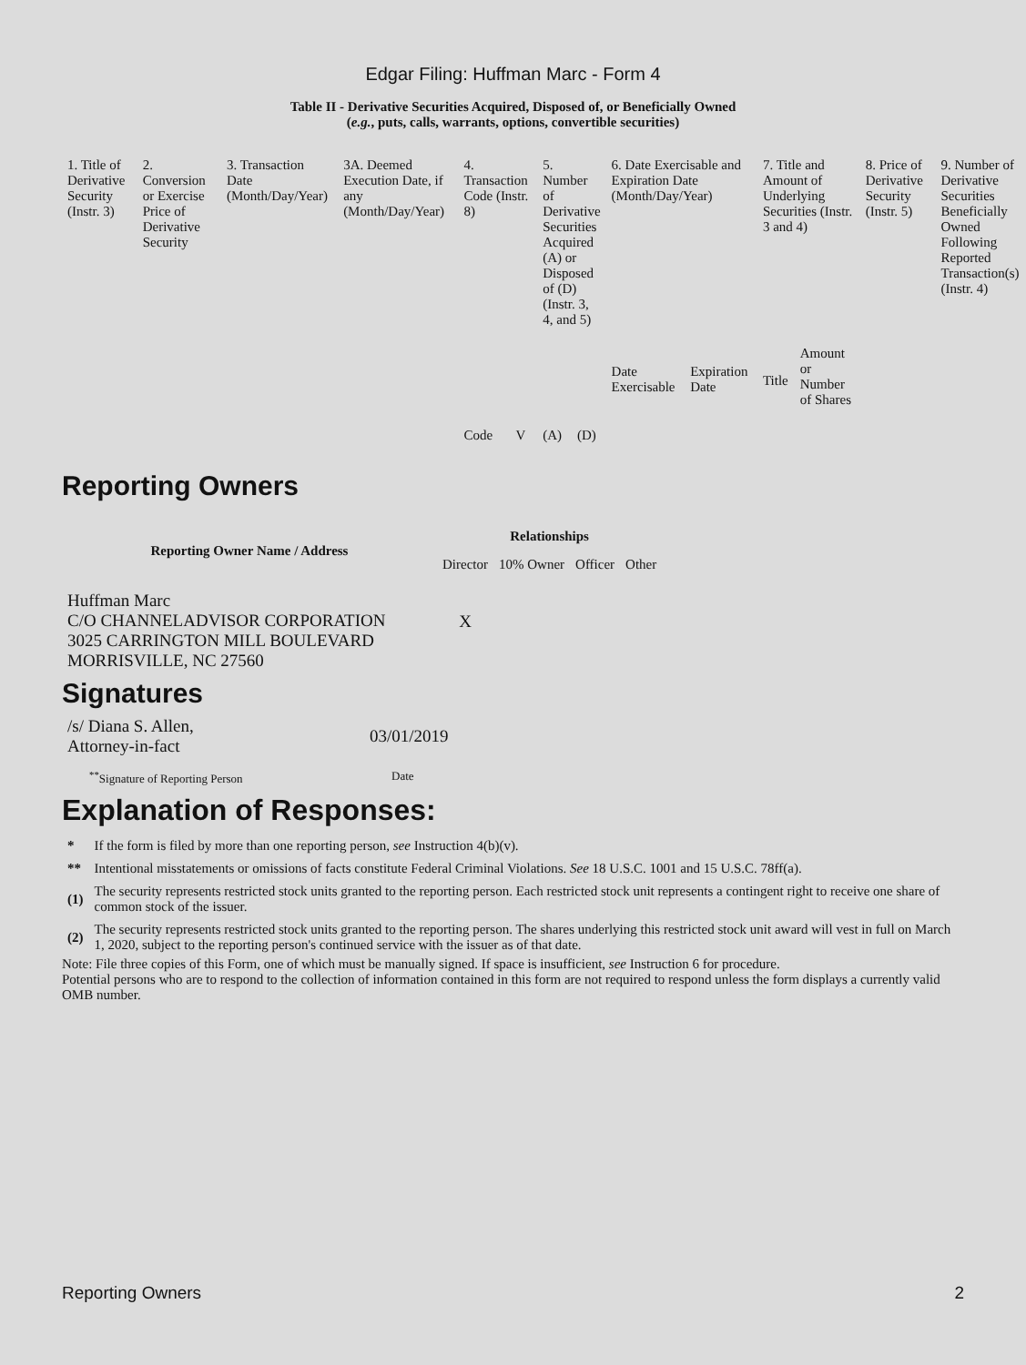Edgar Filing: Huffman Marc - Form 4
Table II - Derivative Securities Acquired, Disposed of, or Beneficially Owned
(e.g., puts, calls, warrants, options, convertible securities)
| 1. Title of Derivative Security (Instr. 3) | 2. Conversion or Exercise Price of Derivative Security | 3. Transaction Date (Month/Day/Year) | 3A. Deemed Execution Date, if any (Month/Day/Year) | 4. Transaction Code (Instr. 8) | | 5. Number of Derivative Securities Acquired (A) or Disposed of (D) (Instr. 3, 4, and 5) | | 6. Date Exercisable and Expiration Date (Month/Day/Year) | | 7. Title and Amount of Underlying Securities (Instr. 3 and 4) | | 8. Price of Derivative Security (Instr. 5) | 9. Number of Derivative Securities Beneficially Owned Following Reported Transaction(s) (Instr. 4) |
| | | | | Code | V | (A) | (D) | Date Exercisable | Expiration Date | Title | Amount or Number of Shares | | |
Reporting Owners
| Reporting Owner Name / Address | Relationships | | | |
| --- | --- | --- | --- | --- |
| | Director | 10% Owner | Officer | Other |
| Huffman Marc C/O CHANNELADVISOR CORPORATION 3025 CARRINGTON MILL BOULEVARD MORRISVILLE, NC 27560 | X | | | |
Signatures
| /s/ Diana S. Allen, Attorney-in-fact | 03/01/2019 |
| <sup>**</sup> Signature of Reporting Person | Date |
Explanation of Responses:
| * | If the form is filed by more than one reporting person, see Instruction 4(b)(v). |
| ** | Intentional misstatements or omissions of facts constitute Federal Criminal Violations. See 18 U.S.C. 1001 and 15 U.S.C. 78ff(a). |
| (1) | The security represents restricted stock units granted to the reporting person. Each restricted stock unit represents a contingent right to receive one share of common stock of the issuer. |
| (2) | The security represents restricted stock units granted to the reporting person. The shares underlying this restricted stock unit award will vest in full on March 1, 2020, subject to the reporting person's continued service with the issuer as of that date. |
Note: File three copies of this Form, one of which must be manually signed. If space is insufficient, see Instruction 6 for procedure.
Potential persons who are to respond to the collection of information contained in this form are not required to respond unless the form displays a currently valid OMB number.
Reporting Owners 2